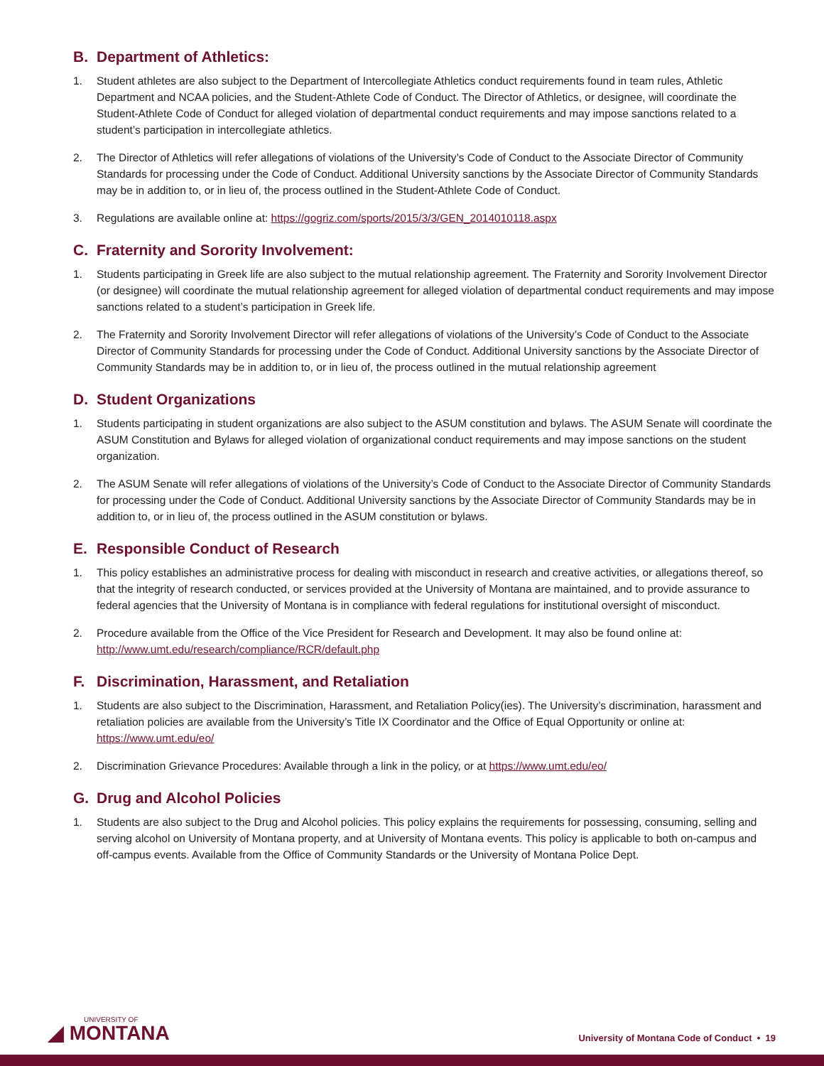B. Department of Athletics:
1. Student athletes are also subject to the Department of Intercollegiate Athletics conduct requirements found in team rules, Athletic Department and NCAA policies, and the Student-Athlete Code of Conduct. The Director of Athletics, or designee, will coordinate the Student-Athlete Code of Conduct for alleged violation of departmental conduct requirements and may impose sanctions related to a student’s participation in intercollegiate athletics.
2. The Director of Athletics will refer allegations of violations of the University’s Code of Conduct to the Associate Director of Community Standards for processing under the Code of Conduct. Additional University sanctions by the Associate Director of Community Standards may be in addition to, or in lieu of, the process outlined in the Student-Athlete Code of Conduct.
3. Regulations are available online at: https://gogriz.com/sports/2015/3/3/GEN_2014010118.aspx
C. Fraternity and Sorority Involvement:
1. Students participating in Greek life are also subject to the mutual relationship agreement. The Fraternity and Sorority Involvement Director (or designee) will coordinate the mutual relationship agreement for alleged violation of departmental conduct requirements and may impose sanctions related to a student’s participation in Greek life.
2. The Fraternity and Sorority Involvement Director will refer allegations of violations of the University’s Code of Conduct to the Associate Director of Community Standards for processing under the Code of Conduct. Additional University sanctions by the Associate Director of Community Standards may be in addition to, or in lieu of, the process outlined in the mutual relationship agreement
D. Student Organizations
1. Students participating in student organizations are also subject to the ASUM constitution and bylaws. The ASUM Senate will coordinate the ASUM Constitution and Bylaws for alleged violation of organizational conduct requirements and may impose sanctions on the student organization.
2. The ASUM Senate will refer allegations of violations of the University’s Code of Conduct to the Associate Director of Community Standards for processing under the Code of Conduct. Additional University sanctions by the Associate Director of Community Standards may be in addition to, or in lieu of, the process outlined in the ASUM constitution or bylaws.
E. Responsible Conduct of Research
1. This policy establishes an administrative process for dealing with misconduct in research and creative activities, or allegations thereof, so that the integrity of research conducted, or services provided at the University of Montana are maintained, and to provide assurance to federal agencies that the University of Montana is in compliance with federal regulations for institutional oversight of misconduct.
2. Procedure available from the Office of the Vice President for Research and Development. It may also be found online at: http://www.umt.edu/research/compliance/RCR/default.php
F. Discrimination, Harassment, and Retaliation
1. Students are also subject to the Discrimination, Harassment, and Retaliation Policy(ies). The University’s discrimination, harassment and retaliation policies are available from the University’s Title IX Coordinator and the Office of Equal Opportunity or online at: https://www.umt.edu/eo/
2. Discrimination Grievance Procedures: Available through a link in the policy, or at https://www.umt.edu/eo/
G. Drug and Alcohol Policies
1. Students are also subject to the Drug and Alcohol policies. This policy explains the requirements for possessing, consuming, selling and serving alcohol on University of Montana property, and at University of Montana events. This policy is applicable to both on-campus and off-campus events. Available from the Office of Community Standards or the University of Montana Police Dept.
UNIVERSITY OF
◢ MONTANA
University of Montana Code of Conduct • 19